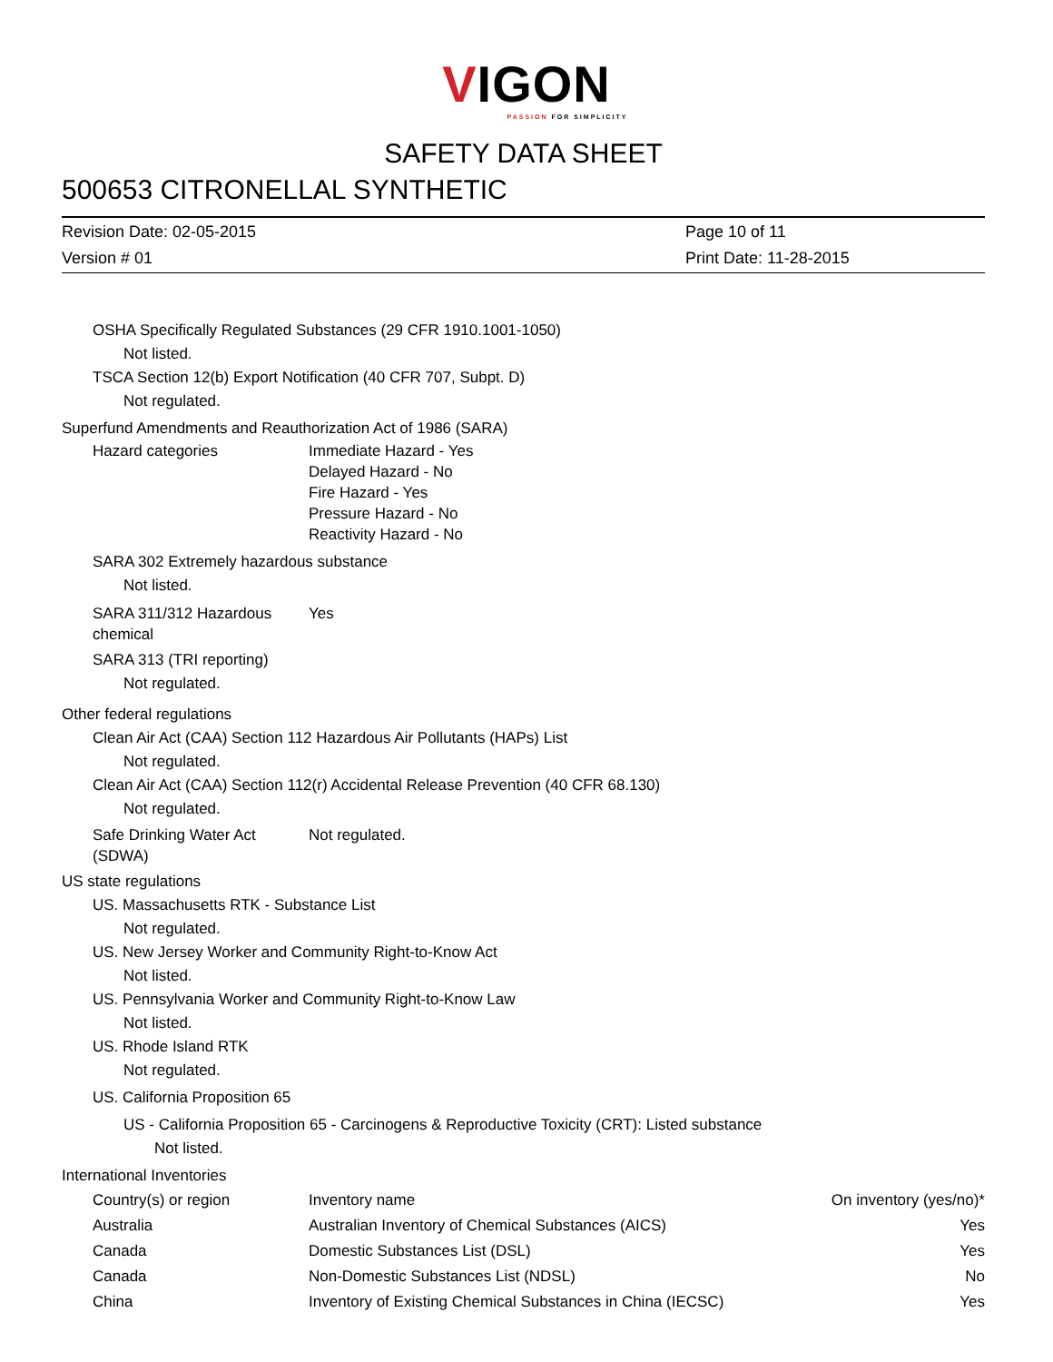VIGON
PASSION FOR SIMPLICITY
SAFETY DATA SHEET
500653 CITRONELLAL SYNTHETIC
Revision Date: 02-05-2015 Page 10 of 11 Version # 01 Print Date: 11-28-2015
OSHA Specifically Regulated Substances (29 CFR 1910.1001-1050)
Not listed.
TSCA Section 12(b) Export Notification (40 CFR 707, Subpt. D)
Not regulated.
Superfund Amendments and Reauthorization Act of 1986 (SARA)
Hazard categories Immediate Hazard - Yes
Delayed Hazard - No
Fire Hazard - Yes
Pressure Hazard - No
Reactivity Hazard - No
SARA 302 Extremely hazardous substance
Not listed.
SARA 311/312 Hazardous
chemical Yes
SARA 313 (TRI reporting)
Not regulated.
Other federal regulations
Clean Air Act (CAA) Section 112 Hazardous Air Pollutants (HAPs) List
Not regulated.
Clean Air Act (CAA) Section 112(r) Accidental Release Prevention (40 CFR 68.130)
Not regulated.
Safe Drinking Water Act
(SDWA) Not regulated.
US state regulations
US. Massachusetts RTK - Substance List
Not regulated.
US. New Jersey Worker and Community Right-to-Know Act
Not listed.
US. Pennsylvania Worker and Community Right-to-Know Law
Not listed.
US. Rhode Island RTK
Not regulated.
US. California Proposition 65
US - California Proposition 65 - Carcinogens & Reproductive Toxicity (CRT): Listed substance
Not listed.
International Inventories
| Country(s) or region | Inventory name | On inventory (yes/no)* |
| --- | --- | --- |
| Australia | Australian Inventory of Chemical Substances (AICS) | Yes |
| Canada | Domestic Substances List (DSL) | Yes |
| Canada | Non-Domestic Substances List (NDSL) | No |
| China | Inventory of Existing Chemical Substances in China (IECSC) | Yes |